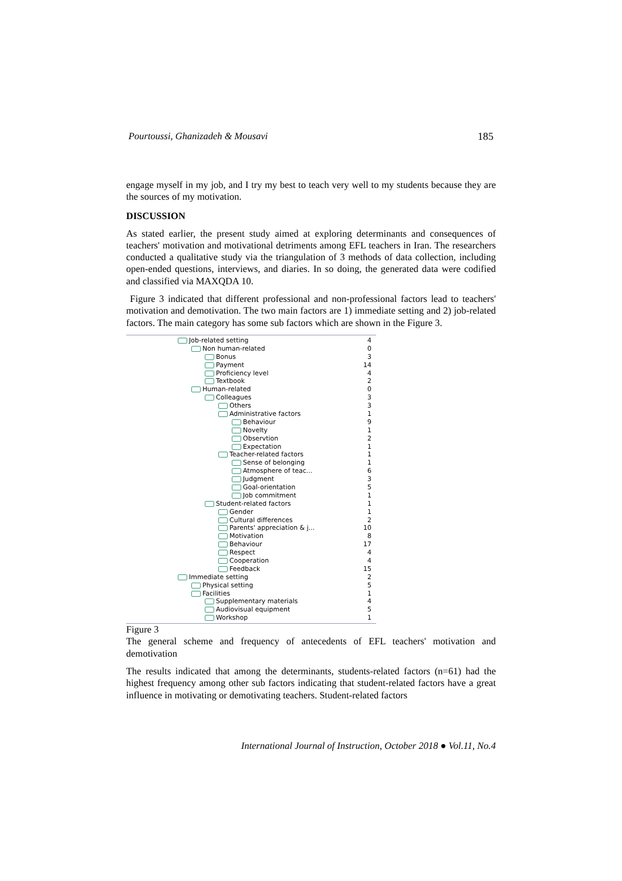Pourtoussi, Ghanizadeh & Mousavi 185
engage myself in my job, and I try my best to teach very well to my students because they are the sources of my motivation.
DISCUSSION
As stated earlier, the present study aimed at exploring determinants and consequences of teachers' motivation and motivational detriments among EFL teachers in Iran. The researchers conducted a qualitative study via the triangulation of 3 methods of data collection, including open-ended questions, interviews, and diaries. In so doing, the generated data were codified and classified via MAXQDA 10.
Figure 3 indicated that different professional and non-professional factors lead to teachers' motivation and demotivation. The two main factors are 1) immediate setting and 2) job-related factors. The main category has some sub factors which are shown in the Figure 3.
Job-related setting 4
Non human-related 0
Bonus 3
Payment 14
Proficiency level 4
Textbook 2
Human-related 0
Colleagues 3
Others 3
Administrative factors 1
Behaviour 9
Novelty 1
Observtion 2
Expectation 1
Teacher-related factors 1
Sense of belonging 1
Atmosphere of teac... 6
Judgment 3
Goal-orientation 5
Job commitment 1
Student-related factors 1
Gender 1
Cultural differences 2
Parents' appreciation & j... 10
Motivation 8
Behaviour 17
Respect 4
Cooperation 4
Feedback 15
Immediate setting 2
Physical setting 5
Facilities 1
Supplementary materials 4
Audiovisual equipment 5
Workshop 1
Figure 3
The general scheme and frequency of antecedents of EFL teachers' motivation and demotivation
The results indicated that among the determinants, students-related factors (n=61) had the highest frequency among other sub factors indicating that student-related factors have a great influence in motivating or demotivating teachers. Student-related factors
International Journal of Instruction, October 2018 ● Vol.11, No.4